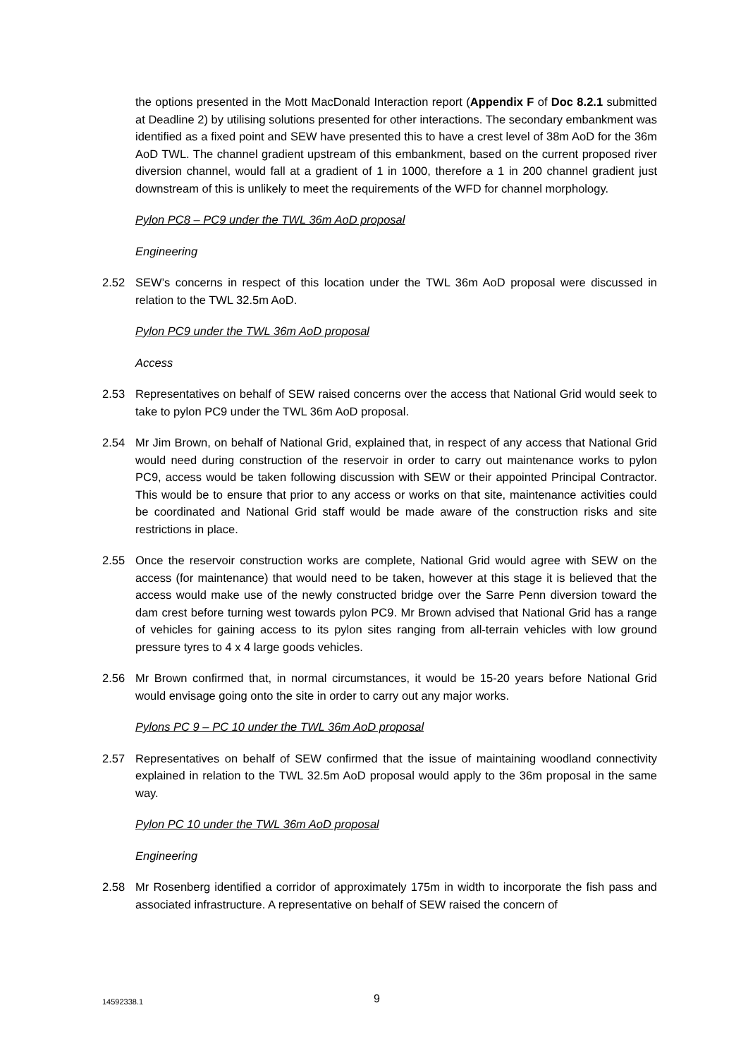the options presented in the Mott MacDonald Interaction report (Appendix F of Doc 8.2.1 submitted at Deadline 2) by utilising solutions presented for other interactions. The secondary embankment was identified as a fixed point and SEW have presented this to have a crest level of 38m AoD for the 36m AoD TWL. The channel gradient upstream of this embankment, based on the current proposed river diversion channel, would fall at a gradient of 1 in 1000, therefore a 1 in 200 channel gradient just downstream of this is unlikely to meet the requirements of the WFD for channel morphology.
Pylon PC8 – PC9 under the TWL 36m AoD proposal
Engineering
2.52 SEW’s concerns in respect of this location under the TWL 36m AoD proposal were discussed in relation to the TWL 32.5m AoD.
Pylon PC9 under the TWL 36m AoD proposal
Access
2.53 Representatives on behalf of SEW raised concerns over the access that National Grid would seek to take to pylon PC9 under the TWL 36m AoD proposal.
2.54 Mr Jim Brown, on behalf of National Grid, explained that, in respect of any access that National Grid would need during construction of the reservoir in order to carry out maintenance works to pylon PC9, access would be taken following discussion with SEW or their appointed Principal Contractor. This would be to ensure that prior to any access or works on that site, maintenance activities could be coordinated and National Grid staff would be made aware of the construction risks and site restrictions in place.
2.55 Once the reservoir construction works are complete, National Grid would agree with SEW on the access (for maintenance) that would need to be taken, however at this stage it is believed that the access would make use of the newly constructed bridge over the Sarre Penn diversion toward the dam crest before turning west towards pylon PC9. Mr Brown advised that National Grid has a range of vehicles for gaining access to its pylon sites ranging from all-terrain vehicles with low ground pressure tyres to 4 x 4 large goods vehicles.
2.56 Mr Brown confirmed that, in normal circumstances, it would be 15-20 years before National Grid would envisage going onto the site in order to carry out any major works.
Pylons PC 9 – PC 10 under the TWL 36m AoD proposal
2.57 Representatives on behalf of SEW confirmed that the issue of maintaining woodland connectivity explained in relation to the TWL 32.5m AoD proposal would apply to the 36m proposal in the same way.
Pylon PC 10 under the TWL 36m AoD proposal
Engineering
2.58 Mr Rosenberg identified a corridor of approximately 175m in width to incorporate the fish pass and associated infrastructure. A representative on behalf of SEW raised the concern of
14592338.1 9